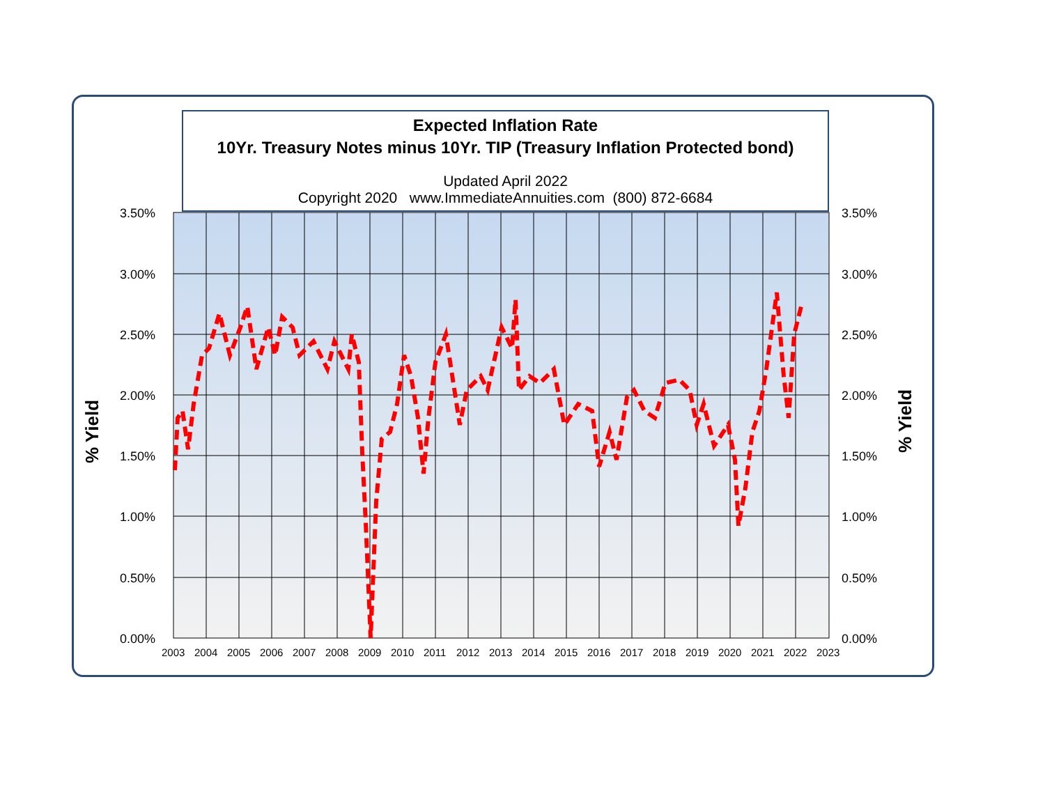Expected Inflation Rate
10Yr. Treasury Notes minus 10Yr. TIP (Treasury Inflation Protected bond)
Updated April 2022
Copyright 2020 www.ImmediateAnnuities.com (800) 872-6684
3.50%
3.00%
2.50%
2.00%
1.50%
1.00%
0.50%
0.00%
3.50%
3.00%
2.50%
2.00%
1.50%
1.00%
0.50%
0.00%
2003
2004
2005
2006
2007
2008
2009
2010
2011
2012
2013
2014
2015
2016
2017
2018
2019
2020
2021
2022
2023
% Yield
% Yield